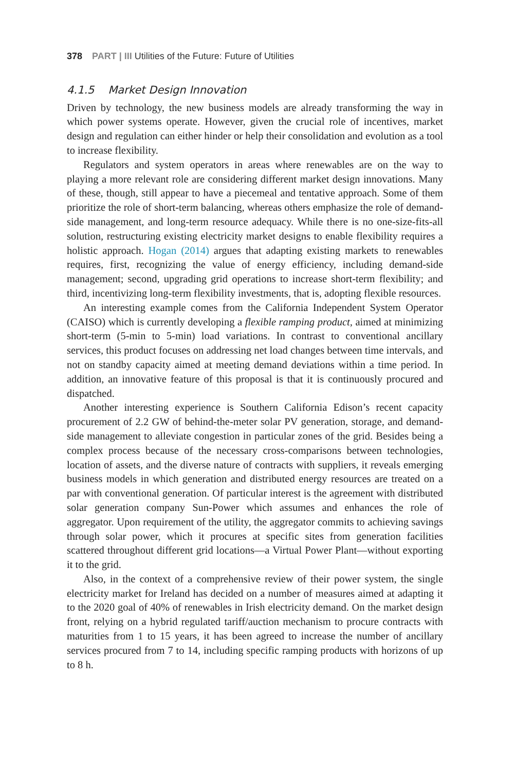378 PART | III Utilities of the Future: Future of Utilities
4.1.5 Market Design Innovation
Driven by technology, the new business models are already transforming the way in which power systems operate. However, given the crucial role of incentives, market design and regulation can either hinder or help their consolidation and evolution as a tool to increase flexibility.
Regulators and system operators in areas where renewables are on the way to playing a more relevant role are considering different market design innovations. Many of these, though, still appear to have a piecemeal and tentative approach. Some of them prioritize the role of short-term balancing, whereas others emphasize the role of demand-side management, and long-term resource adequacy. While there is no one-size-fits-all solution, restructuring existing electricity market designs to enable flexibility requires a holistic approach. Hogan (2014) argues that adapting existing markets to renewables requires, first, recognizing the value of energy efficiency, including demand-side management; second, upgrading grid operations to increase short-term flexibility; and third, incentivizing long-term flexibility investments, that is, adopting flexible resources.
An interesting example comes from the California Independent System Operator (CAISO) which is currently developing a flexible ramping product, aimed at minimizing short-term (5-min to 5-min) load variations. In contrast to conventional ancillary services, this product focuses on addressing net load changes between time intervals, and not on standby capacity aimed at meeting demand deviations within a time period. In addition, an innovative feature of this proposal is that it is continuously procured and dispatched.
Another interesting experience is Southern California Edison’s recent capacity procurement of 2.2 GW of behind-the-meter solar PV generation, storage, and demand-side management to alleviate congestion in particular zones of the grid. Besides being a complex process because of the necessary cross-comparisons between technologies, location of assets, and the diverse nature of contracts with suppliers, it reveals emerging business models in which generation and distributed energy resources are treated on a par with conventional generation. Of particular interest is the agreement with distributed solar generation company Sun-Power which assumes and enhances the role of aggregator. Upon requirement of the utility, the aggregator commits to achieving savings through solar power, which it procures at specific sites from generation facilities scattered throughout different grid locations—a Virtual Power Plant—without exporting it to the grid.
Also, in the context of a comprehensive review of their power system, the single electricity market for Ireland has decided on a number of measures aimed at adapting it to the 2020 goal of 40% of renewables in Irish electricity demand. On the market design front, relying on a hybrid regulated tariff/auction mechanism to procure contracts with maturities from 1 to 15 years, it has been agreed to increase the number of ancillary services procured from 7 to 14, including specific ramping products with horizons of up to 8 h.